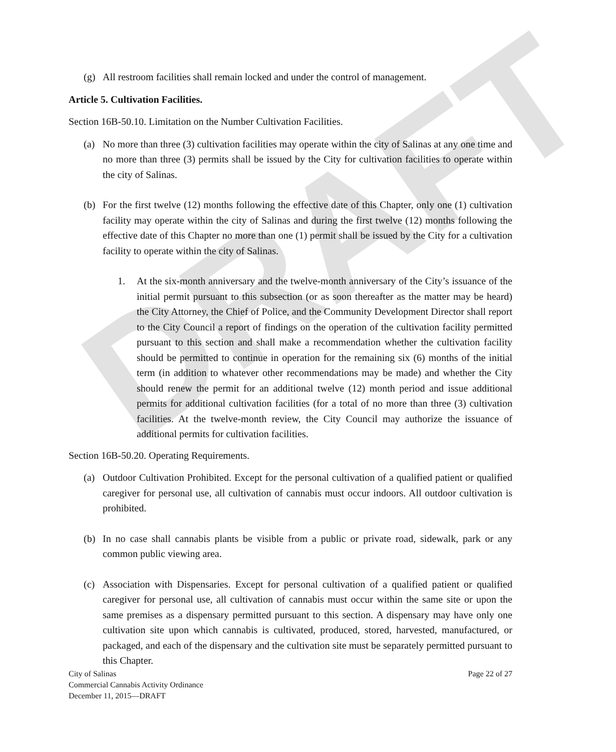DRAFT
(g) All restroom facilities shall remain locked and under the control of management.
Article 5. Cultivation Facilities.
Section 16B-50.10. Limitation on the Number Cultivation Facilities.
(a) No more than three (3) cultivation facilities may operate within the city of Salinas at any one time and no more than three (3) permits shall be issued by the City for cultivation facilities to operate within the city of Salinas.
(b) For the first twelve (12) months following the effective date of this Chapter, only one (1) cultivation facility may operate within the city of Salinas and during the first twelve (12) months following the effective date of this Chapter no more than one (1) permit shall be issued by the City for a cultivation facility to operate within the city of Salinas.
1. At the six-month anniversary and the twelve-month anniversary of the City’s issuance of the initial permit pursuant to this subsection (or as soon thereafter as the matter may be heard) the City Attorney, the Chief of Police, and the Community Development Director shall report to the City Council a report of findings on the operation of the cultivation facility permitted pursuant to this section and shall make a recommendation whether the cultivation facility should be permitted to continue in operation for the remaining six (6) months of the initial term (in addition to whatever other recommendations may be made) and whether the City should renew the permit for an additional twelve (12) month period and issue additional permits for additional cultivation facilities (for a total of no more than three (3) cultivation facilities. At the twelve-month review, the City Council may authorize the issuance of additional permits for cultivation facilities.
Section 16B-50.20. Operating Requirements.
(a) Outdoor Cultivation Prohibited. Except for the personal cultivation of a qualified patient or qualified caregiver for personal use, all cultivation of cannabis must occur indoors. All outdoor cultivation is prohibited.
(b) In no case shall cannabis plants be visible from a public or private road, sidewalk, park or any common public viewing area.
(c) Association with Dispensaries. Except for personal cultivation of a qualified patient or qualified caregiver for personal use, all cultivation of cannabis must occur within the same site or upon the same premises as a dispensary permitted pursuant to this section. A dispensary may have only one cultivation site upon which cannabis is cultivated, produced, stored, harvested, manufactured, or packaged, and each of the dispensary and the cultivation site must be separately permitted pursuant to this Chapter.
City of Salinas
Commercial Cannabis Activity Ordinance
December 11, 2015—DRAFT
Page 22 of 27